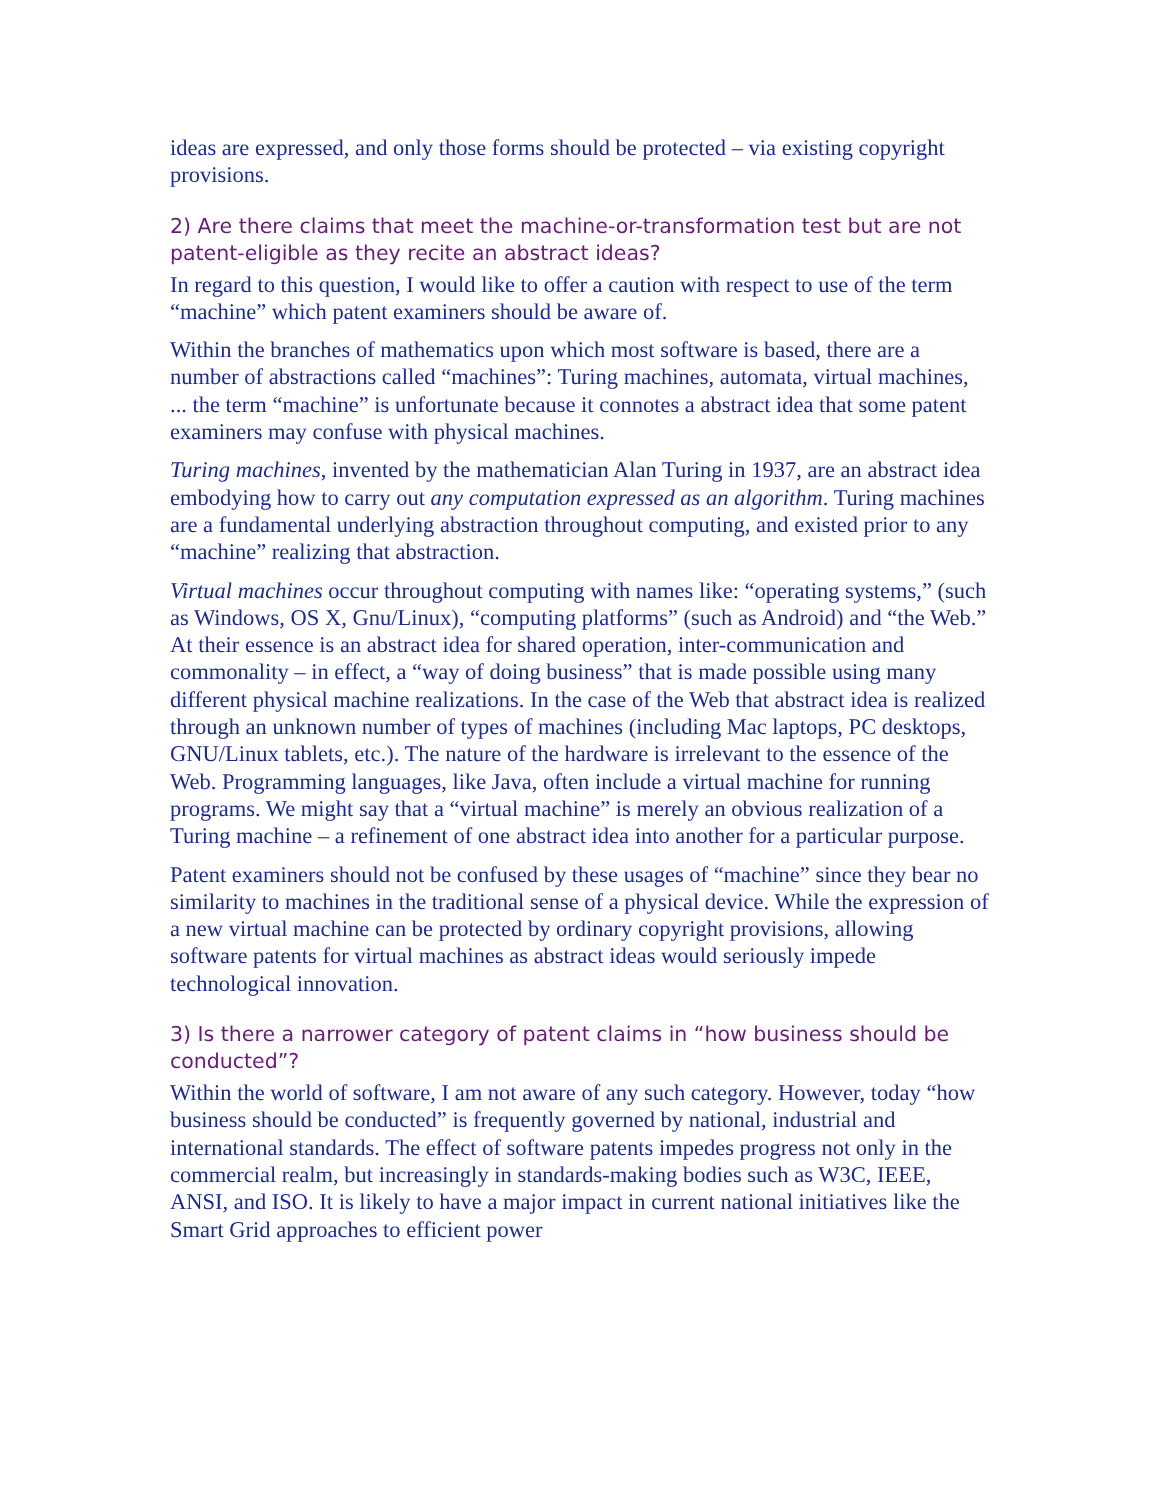ideas are expressed, and only those forms should be protected – via existing copyright provisions.
2) Are there claims that meet the machine-or-transformation test but are not patent-eligible as they recite an abstract ideas?
In regard to this question, I would like to offer a caution with respect to use of the term “machine” which patent examiners should be aware of.
Within the branches of mathematics upon which most software is based, there are a number of abstractions called “machines”: Turing machines, automata, virtual machines, ... the term “machine” is unfortunate because it connotes a abstract idea that some patent examiners may confuse with physical machines.
Turing machines, invented by the mathematician Alan Turing in 1937, are an abstract idea embodying how to carry out any computation expressed as an algorithm. Turing machines are a fundamental underlying abstraction throughout computing, and existed prior to any “machine” realizing that abstraction.
Virtual machines occur throughout computing with names like: “operating systems,” (such as Windows, OS X, Gnu/Linux), “computing platforms” (such as Android) and “the Web.” At their essence is an abstract idea for shared operation, inter-communication and commonality – in effect, a “way of doing business” that is made possible using many different physical machine realizations. In the case of the Web that abstract idea is realized through an unknown number of types of machines (including Mac laptops, PC desktops, GNU/Linux tablets, etc.). The nature of the hardware is irrelevant to the essence of the Web. Programming languages, like Java, often include a virtual machine for running programs. We might say that a “virtual machine” is merely an obvious realization of a Turing machine – a refinement of one abstract idea into another for a particular purpose.
Patent examiners should not be confused by these usages of “machine” since they bear no similarity to machines in the traditional sense of a physical device. While the expression of a new virtual machine can be protected by ordinary copyright provisions, allowing software patents for virtual machines as abstract ideas would seriously impede technological innovation.
3) Is there a narrower category of patent claims in “how business should be conducted”?
Within the world of software, I am not aware of any such category. However, today “how business should be conducted” is frequently governed by national, industrial and international standards. The effect of software patents impedes progress not only in the commercial realm, but increasingly in standards-making bodies such as W3C, IEEE, ANSI, and ISO. It is likely to have a major impact in current national initiatives like the Smart Grid approaches to efficient power